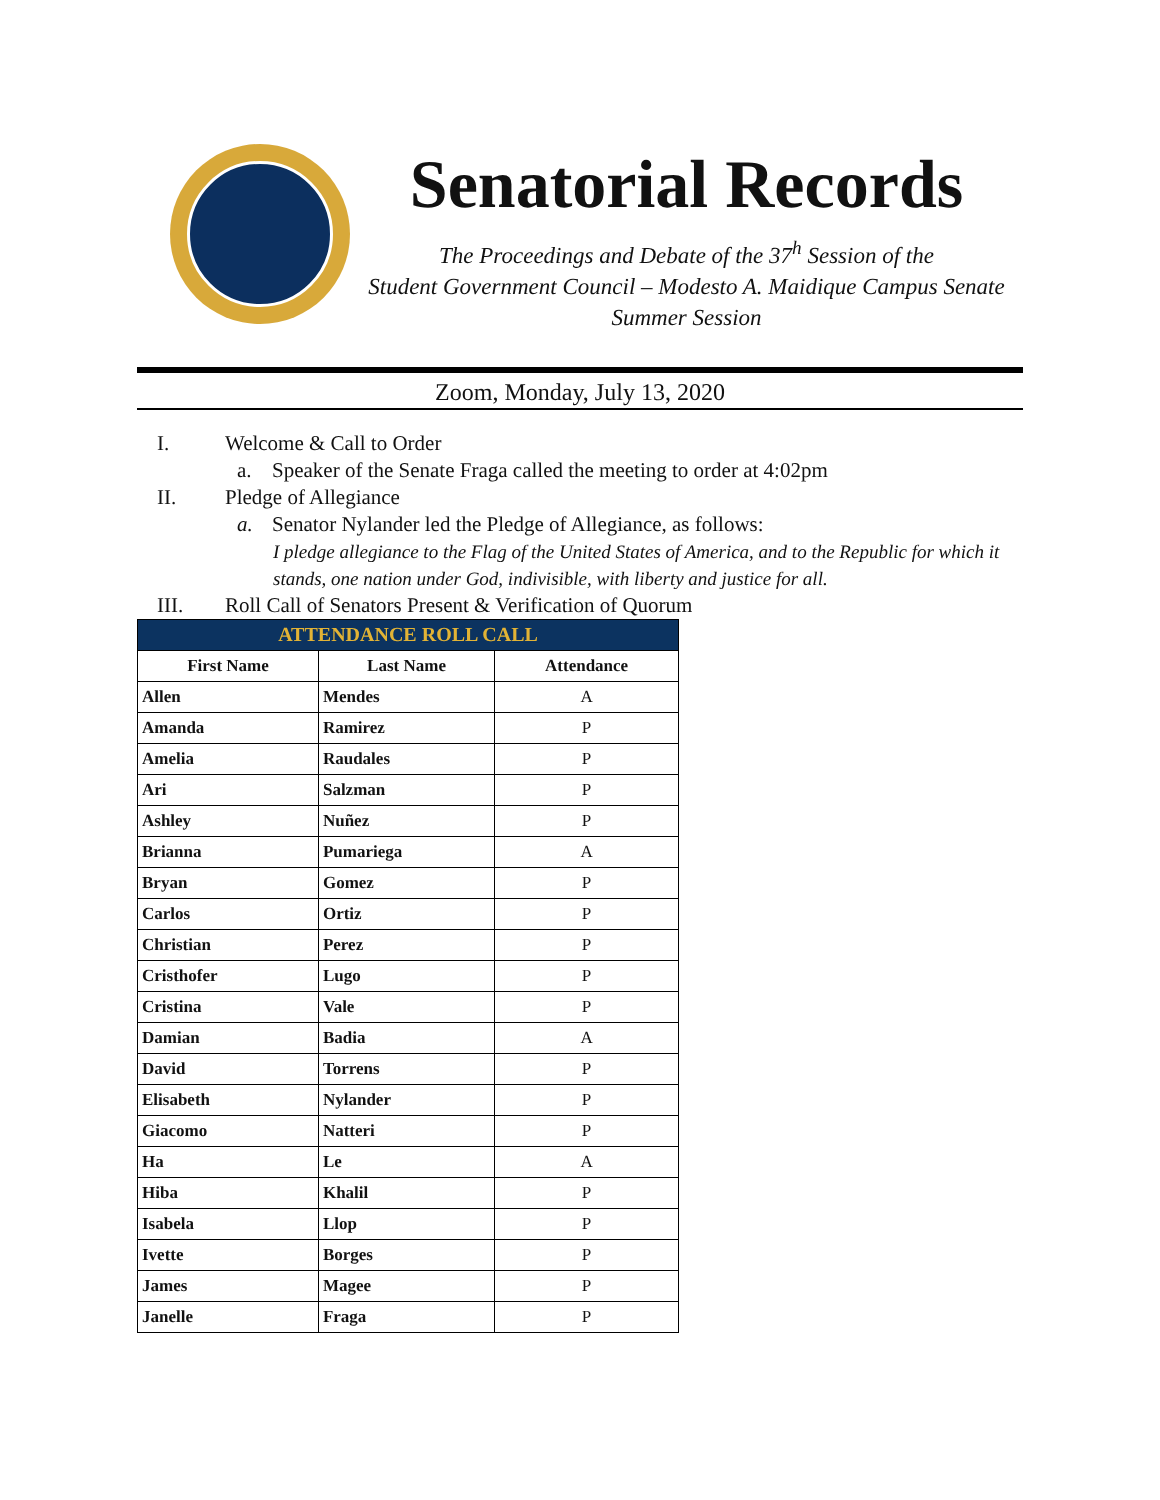Senatorial Records
The Proceedings and Debate of the 37<sup>h</sup> Session of the
Student Government Council – Modesto A. Maidique Campus Senate
Summer Session
Zoom, Monday, July 13, 2020
I. Welcome & Call to Order
a. Speaker of the Senate Fraga called the meeting to order at 4:02pm
II. Pledge of Allegiance
a. Senator Nylander led the Pledge of Allegiance, as follows:
I pledge allegiance to the Flag of the United States of America, and to the Republic for which it stands, one nation under God, indivisible, with liberty and justice for all.
III. Roll Call of Senators Present & Verification of Quorum
| ATTENDANCE ROLL CALL | | |
| --- | --- | --- |
| First Name | Last Name | Attendance |
| Allen | Mendes | A |
| Amanda | Ramirez | P |
| Amelia | Raudales | P |
| Ari | Salzman | P |
| Ashley | Nuñez | P |
| Brianna | Pumariega | A |
| Bryan | Gomez | P |
| Carlos | Ortiz | P |
| Christian | Perez | P |
| Cristhofer | Lugo | P |
| Cristina | Vale | P |
| Damian | Badia | A |
| David | Torrens | P |
| Elisabeth | Nylander | P |
| Giacomo | Natteri | P |
| Ha | Le | A |
| Hiba | Khalil | P |
| Isabela | Llop | P |
| Ivette | Borges | P |
| James | Magee | P |
| Janelle | Fraga | P |